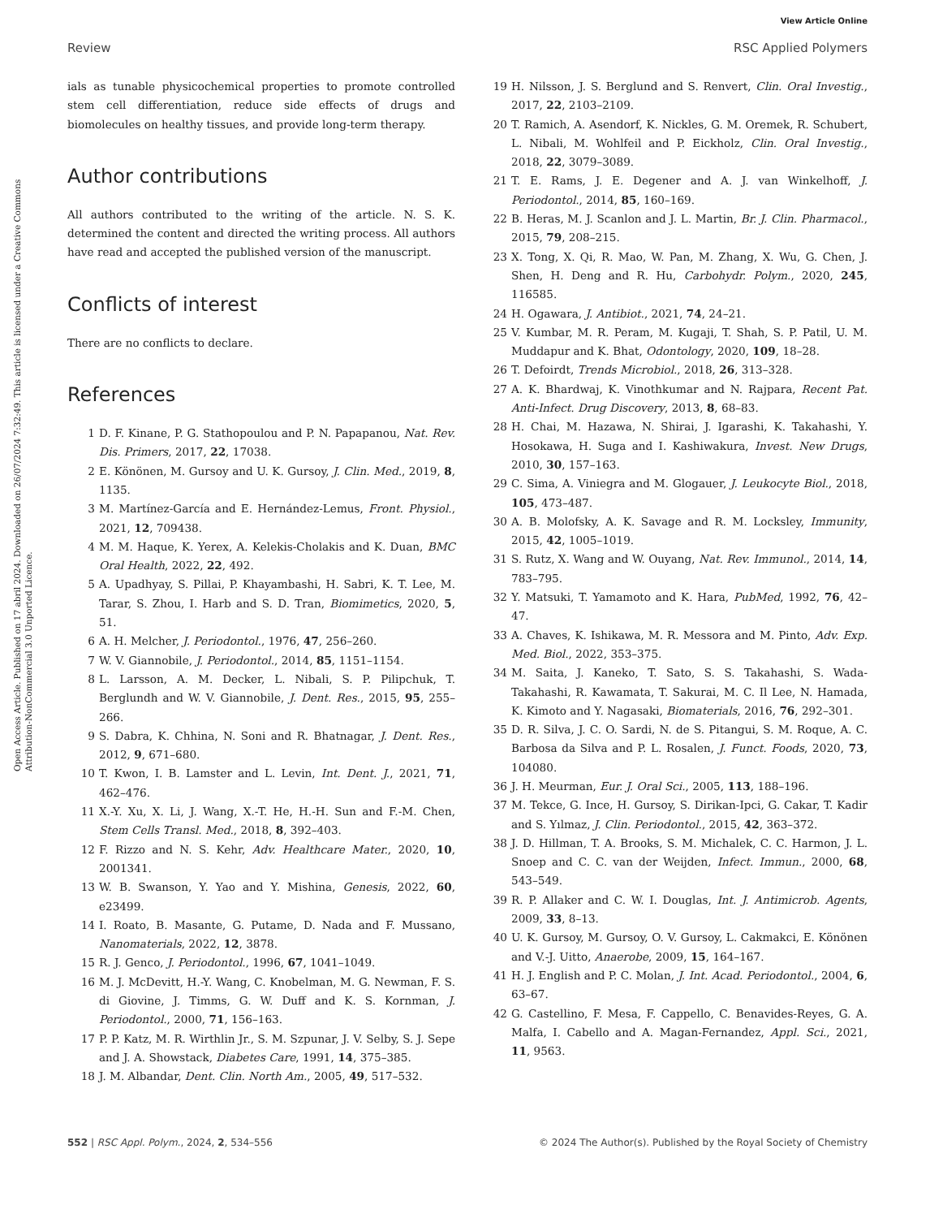View Article Online
Review RSC Applied Polymers
Open Access Article. Published on 17 abril 2024. Downloaded on 26/07/2024 7:32:49. This article is licensed under a Creative Commons Attribution-NonCommercial 3.0 Unported Licence.
ials as tunable physicochemical properties to promote controlled stem cell differentiation, reduce side effects of drugs and biomolecules on healthy tissues, and provide long-term therapy.
Author contributions
All authors contributed to the writing of the article. N. S. K. determined the content and directed the writing process. All authors have read and accepted the published version of the manuscript.
Conflicts of interest
There are no conflicts to declare.
References
1 D. F. Kinane, P. G. Stathopoulou and P. N. Papapanou, Nat. Rev. Dis. Primers, 2017, 22, 17038.
2 E. Könönen, M. Gursoy and U. K. Gursoy, J. Clin. Med., 2019, 8, 1135.
3 M. Martínez-García and E. Hernández-Lemus, Front. Physiol., 2021, 12, 709438.
4 M. M. Haque, K. Yerex, A. Kelekis-Cholakis and K. Duan, BMC Oral Health, 2022, 22, 492.
5 A. Upadhyay, S. Pillai, P. Khayambashi, H. Sabri, K. T. Lee, M. Tarar, S. Zhou, I. Harb and S. D. Tran, Biomimetics, 2020, 5, 51.
6 A. H. Melcher, J. Periodontol., 1976, 47, 256–260.
7 W. V. Giannobile, J. Periodontol., 2014, 85, 1151–1154.
8 L. Larsson, A. M. Decker, L. Nibali, S. P. Pilipchuk, T. Berglundh and W. V. Giannobile, J. Dent. Res., 2015, 95, 255–266.
9 S. Dabra, K. Chhina, N. Soni and R. Bhatnagar, J. Dent. Res., 2012, 9, 671–680.
10 T. Kwon, I. B. Lamster and L. Levin, Int. Dent. J., 2021, 71, 462–476.
11 X.-Y. Xu, X. Li, J. Wang, X.-T. He, H.-H. Sun and F.-M. Chen, Stem Cells Transl. Med., 2018, 8, 392–403.
12 F. Rizzo and N. S. Kehr, Adv. Healthcare Mater., 2020, 10, 2001341.
13 W. B. Swanson, Y. Yao and Y. Mishina, Genesis, 2022, 60, e23499.
14 I. Roato, B. Masante, G. Putame, D. Nada and F. Mussano, Nanomaterials, 2022, 12, 3878.
15 R. J. Genco, J. Periodontol., 1996, 67, 1041–1049.
16 M. J. McDevitt, H.-Y. Wang, C. Knobelman, M. G. Newman, F. S. di Giovine, J. Timms, G. W. Duff and K. S. Kornman, J. Periodontol., 2000, 71, 156–163.
17 P. P. Katz, M. R. Wirthlin Jr., S. M. Szpunar, J. V. Selby, S. J. Sepe and J. A. Showstack, Diabetes Care, 1991, 14, 375–385.
18 J. M. Albandar, Dent. Clin. North Am., 2005, 49, 517–532.
19 H. Nilsson, J. S. Berglund and S. Renvert, Clin. Oral Investig., 2017, 22, 2103–2109.
20 T. Ramich, A. Asendorf, K. Nickles, G. M. Oremek, R. Schubert, L. Nibali, M. Wohlfeil and P. Eickholz, Clin. Oral Investig., 2018, 22, 3079–3089.
21 T. E. Rams, J. E. Degener and A. J. van Winkelhoff, J. Periodontol., 2014, 85, 160–169.
22 B. Heras, M. J. Scanlon and J. L. Martin, Br. J. Clin. Pharmacol., 2015, 79, 208–215.
23 X. Tong, X. Qi, R. Mao, W. Pan, M. Zhang, X. Wu, G. Chen, J. Shen, H. Deng and R. Hu, Carbohydr. Polym., 2020, 245, 116585.
24 H. Ogawara, J. Antibiot., 2021, 74, 24–21.
25 V. Kumbar, M. R. Peram, M. Kugaji, T. Shah, S. P. Patil, U. M. Muddapur and K. Bhat, Odontology, 2020, 109, 18–28.
26 T. Defoirdt, Trends Microbiol., 2018, 26, 313–328.
27 A. K. Bhardwaj, K. Vinothkumar and N. Rajpara, Recent Pat. Anti-Infect. Drug Discovery, 2013, 8, 68–83.
28 H. Chai, M. Hazawa, N. Shirai, J. Igarashi, K. Takahashi, Y. Hosokawa, H. Suga and I. Kashiwakura, Invest. New Drugs, 2010, 30, 157–163.
29 C. Sima, A. Viniegra and M. Glogauer, J. Leukocyte Biol., 2018, 105, 473–487.
30 A. B. Molofsky, A. K. Savage and R. M. Locksley, Immunity, 2015, 42, 1005–1019.
31 S. Rutz, X. Wang and W. Ouyang, Nat. Rev. Immunol., 2014, 14, 783–795.
32 Y. Matsuki, T. Yamamoto and K. Hara, PubMed, 1992, 76, 42–47.
33 A. Chaves, K. Ishikawa, M. R. Messora and M. Pinto, Adv. Exp. Med. Biol., 2022, 353–375.
34 M. Saita, J. Kaneko, T. Sato, S. S. Takahashi, S. Wada-Takahashi, R. Kawamata, T. Sakurai, M. C. Il Lee, N. Hamada, K. Kimoto and Y. Nagasaki, Biomaterials, 2016, 76, 292–301.
35 D. R. Silva, J. C. O. Sardi, N. de S. Pitangui, S. M. Roque, A. C. Barbosa da Silva and P. L. Rosalen, J. Funct. Foods, 2020, 73, 104080.
36 J. H. Meurman, Eur. J. Oral Sci., 2005, 113, 188–196.
37 M. Tekce, G. Ince, H. Gursoy, S. Dirikan-Ipci, G. Cakar, T. Kadir and S. Yılmaz, J. Clin. Periodontol., 2015, 42, 363–372.
38 J. D. Hillman, T. A. Brooks, S. M. Michalek, C. C. Harmon, J. L. Snoep and C. C. van der Weijden, Infect. Immun., 2000, 68, 543–549.
39 R. P. Allaker and C. W. I. Douglas, Int. J. Antimicrob. Agents, 2009, 33, 8–13.
40 U. K. Gursoy, M. Gursoy, O. V. Gursoy, L. Cakmakci, E. Könönen and V.-J. Uitto, Anaerobe, 2009, 15, 164–167.
41 H. J. English and P. C. Molan, J. Int. Acad. Periodontol., 2004, 6, 63–67.
42 G. Castellino, F. Mesa, F. Cappello, C. Benavides-Reyes, G. A. Malfa, I. Cabello and A. Magan-Fernandez, Appl. Sci., 2021, 11, 9563.
552 | RSC Appl. Polym., 2024, 2, 534–556 © 2024 The Author(s). Published by the Royal Society of Chemistry